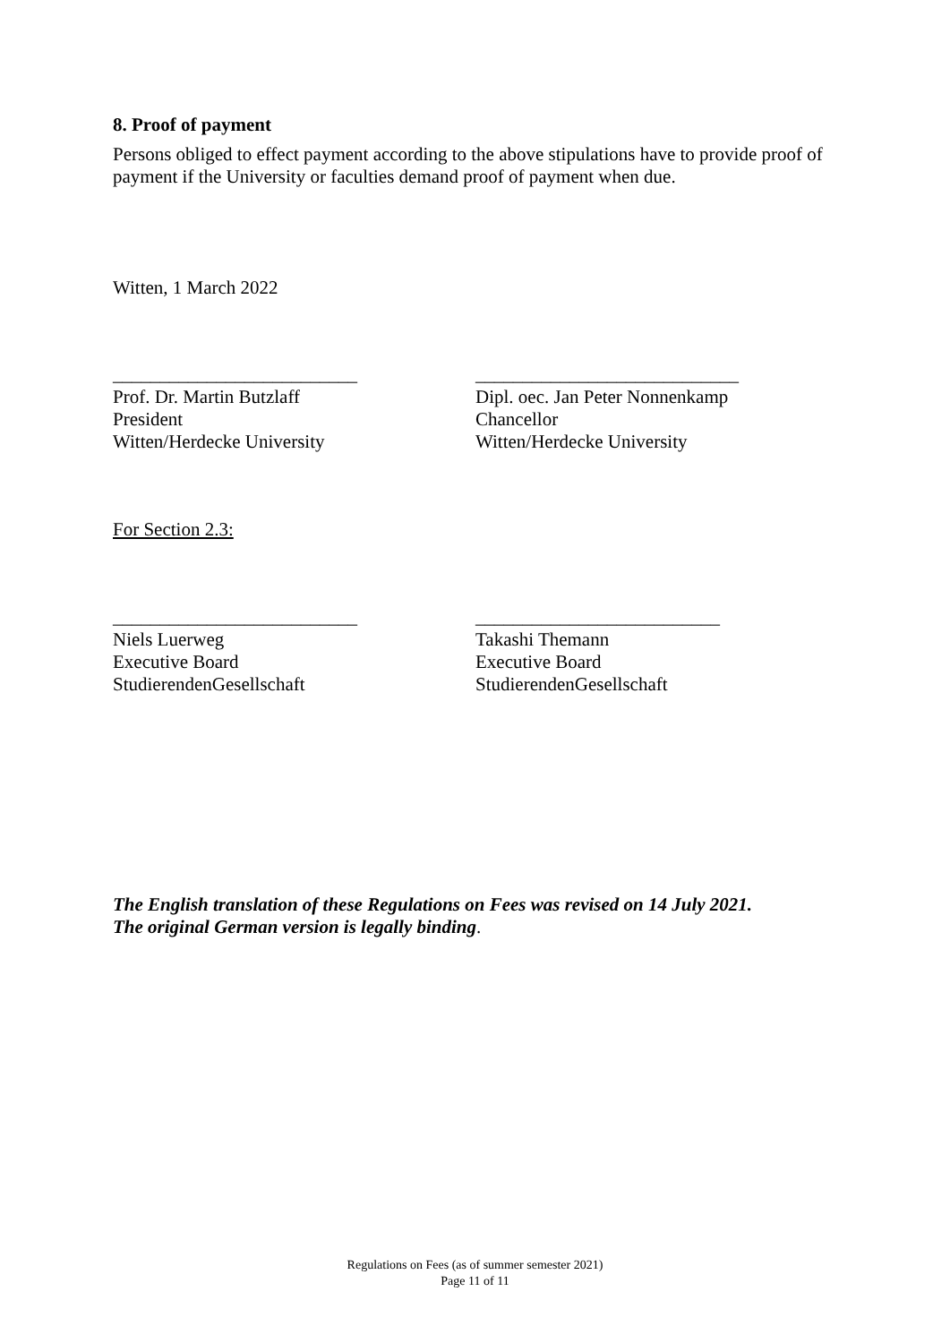8. Proof of payment
Persons obliged to effect payment according to the above stipulations have to provide proof of payment if the University or faculties demand proof of payment when due.
Witten, 1 March 2022
__________________________
Prof. Dr. Martin Butzlaff
President
Witten/Herdecke University
____________________________
Dipl. oec. Jan Peter Nonnenkamp
Chancellor
Witten/Herdecke University
For Section 2.3:
__________________________
Niels Luerweg
Executive Board
StudierendenGesellschaft
__________________________
Takashi Themann
Executive Board
StudierendenGesellschaft
The English translation of these Regulations on Fees was revised on 14 July 2021.
The original German version is legally binding.
Regulations on Fees (as of summer semester 2021)
Page 11 of 11